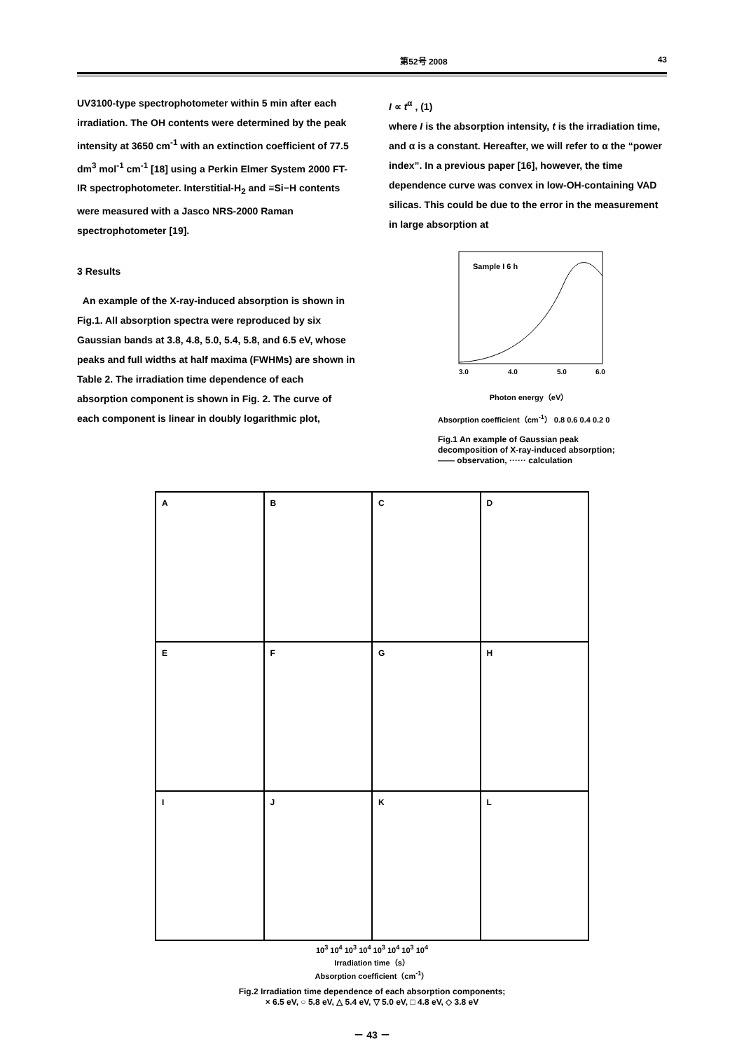第52号 2008 43
UV3100-type spectrophotometer within 5 min after each irradiation. The OH contents were determined by the peak intensity at 3650 cm<sup>-1</sup> with an extinction coefficient of 77.5 dm<sup>3</sup> mol<sup>-1</sup> cm<sup>-1</sup> [18] using a Perkin Elmer System 2000 FT-IR spectrophotometer. Interstitial-H<sub>2</sub> and ≡Si−H contents were measured with a Jasco NRS-2000 Raman spectrophotometer [19].
3 Results
An example of the X-ray-induced absorption is shown in Fig.1. All absorption spectra were reproduced by six Gaussian bands at 3.8, 4.8, 5.0, 5.4, 5.8, and 6.5 eV, whose peaks and full widths at half maxima (FWHMs) are shown in Table 2. The irradiation time dependence of each absorption component is shown in Fig. 2. The curve of each component is linear in doubly logarithmic plot,
I ∝ t<sup>α</sup> , (1)
where I is the absorption intensity, t is the irradiation time, and α is a constant. Hereafter, we will refer to α the “power index”. In a previous paper [16], however, the time dependence curve was convex in low-OH-containing VAD silicas. This could be due to the error in the measurement in large absorption at
Sample I 6 h
3.0
4.0
5.0
6.0
Photon energy（eV）
Absorption coefficient（cm<sup>-1</sup>） 0.8 0.6 0.4 0.2 0
Fig.1 An example of Gaussian peak decomposition of X-ray-induced absorption; —— observation, ······ calculation
A
B
C
D
E
F
G
H
I
J
K
L
10<sup>3</sup> 10<sup>4</sup> 10<sup>3</sup> 10<sup>4</sup> 10<sup>3</sup> 10<sup>4</sup> 10<sup>3</sup> 10<sup>4</sup>
Irradiation time（s）
Absorption coefficient（cm<sup>-1</sup>）
Fig.2 Irradiation time dependence of each absorption components;
× 6.5 eV, ○ 5.8 eV, △ 5.4 eV, ▽ 5.0 eV, □ 4.8 eV, ◇ 3.8 eV
－ 43 －